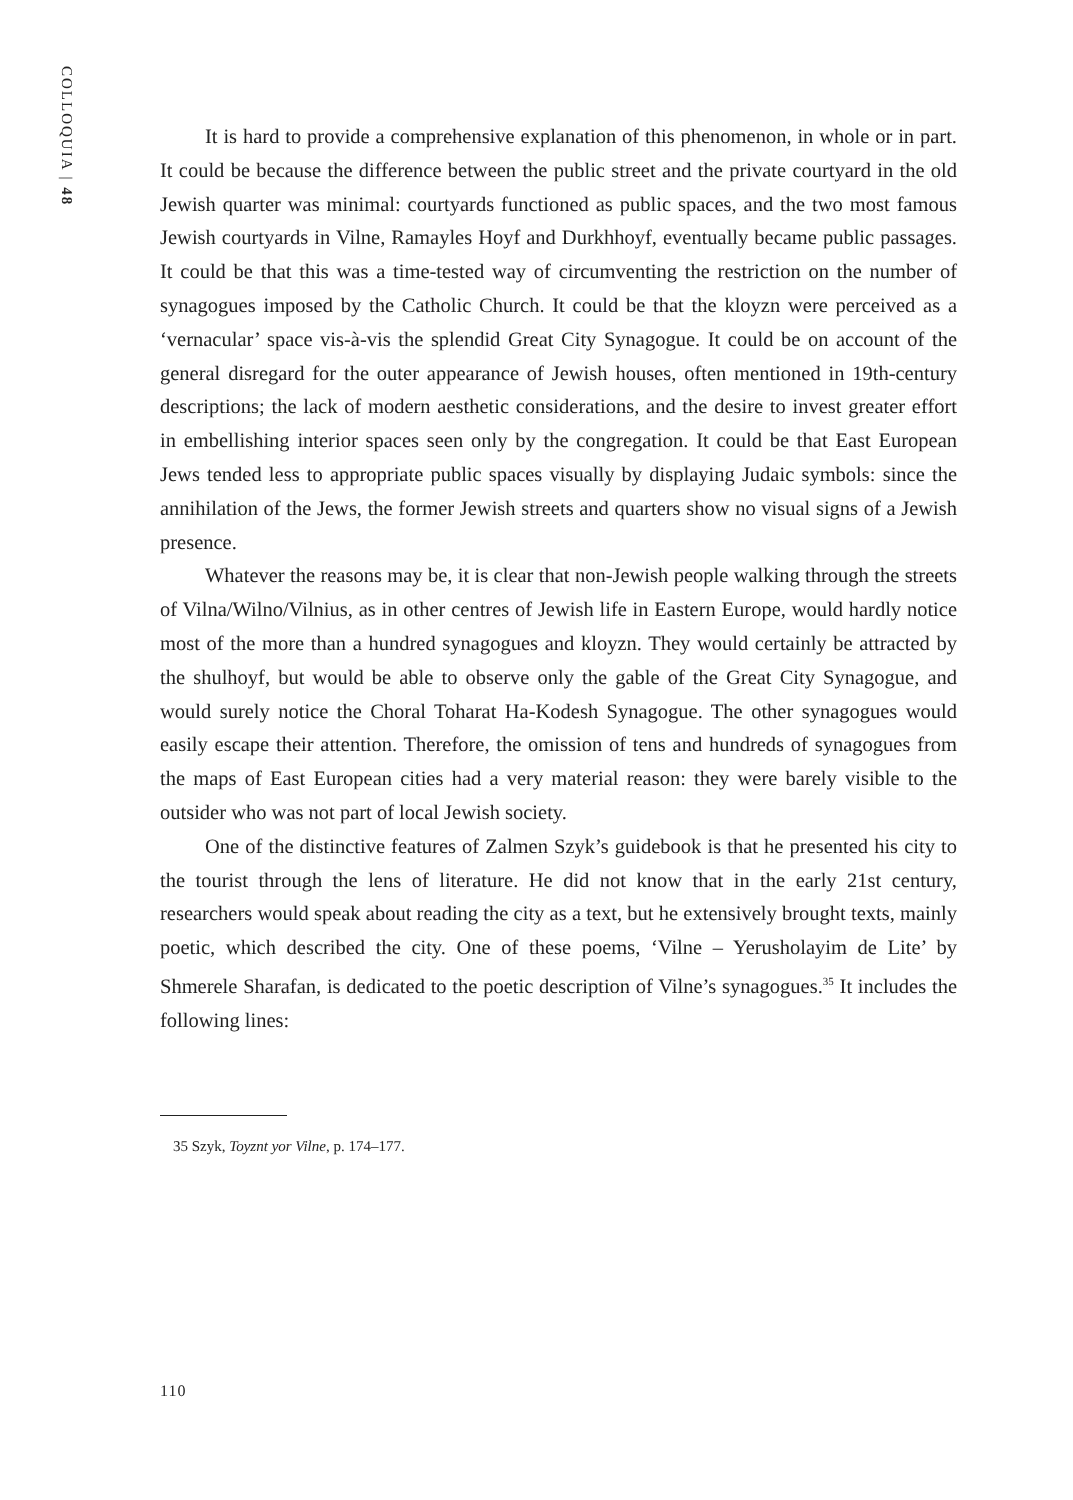COLLOQUIA | 48
It is hard to provide a comprehensive explanation of this phenomenon, in whole or in part. It could be because the difference between the public street and the private courtyard in the old Jewish quarter was minimal: courtyards functioned as public spaces, and the two most famous Jewish courtyards in Vilne, Ramayles Hoyf and Durkhhoyf, eventually became public passages. It could be that this was a time-tested way of circumventing the restriction on the number of synagogues imposed by the Catholic Church. It could be that the kloyzn were perceived as a ‘vernacular’ space vis-à-vis the splendid Great City Synagogue. It could be on account of the general disregard for the outer appearance of Jewish houses, often mentioned in 19th-century descriptions; the lack of modern aesthetic considerations, and the desire to invest greater effort in embellishing interior spaces seen only by the congregation. It could be that East European Jews tended less to appropriate public spaces visually by displaying Judaic symbols: since the annihilation of the Jews, the former Jewish streets and quarters show no visual signs of a Jewish presence.
Whatever the reasons may be, it is clear that non-Jewish people walking through the streets of Vilna/Wilno/Vilnius, as in other centres of Jewish life in Eastern Europe, would hardly notice most of the more than a hundred synagogues and kloyzn. They would certainly be attracted by the shulhoyf, but would be able to observe only the gable of the Great City Synagogue, and would surely notice the Choral Toharat Ha-Kodesh Synagogue. The other synagogues would easily escape their attention. Therefore, the omission of tens and hundreds of synagogues from the maps of East European cities had a very material reason: they were barely visible to the outsider who was not part of local Jewish society.
One of the distinctive features of Zalmen Szyk’s guidebook is that he presented his city to the tourist through the lens of literature. He did not know that in the early 21st century, researchers would speak about reading the city as a text, but he extensively brought texts, mainly poetic, which described the city. One of these poems, ‘Vilne – Yerusholayim de Lite’ by Shmerele Sharafan, is dedicated to the poetic description of Vilne’s synagogues.<sup>35</sup> It includes the following lines:
35 Szyk, Toyznt yor Vilne, p. 174–177.
110